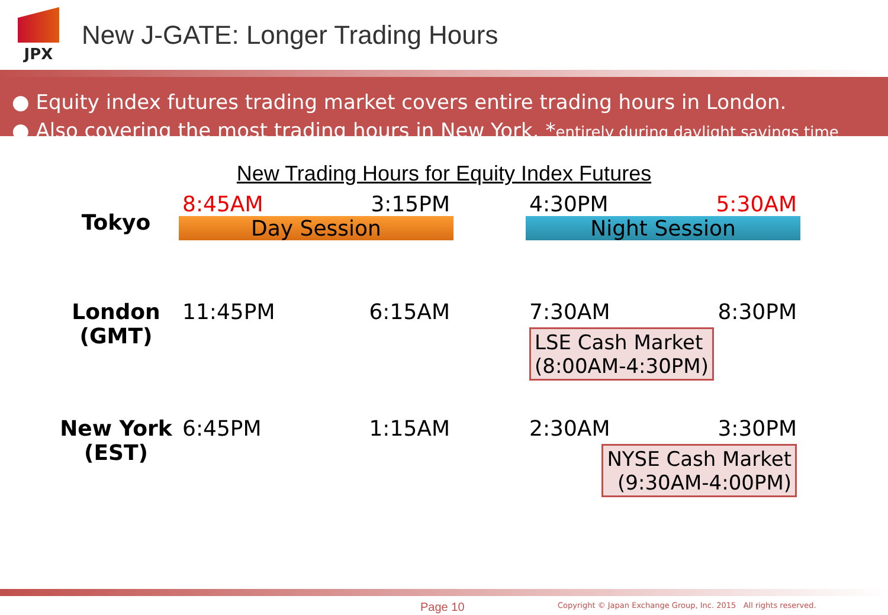JPX
New J-GATE: Longer Trading Hours
● Equity index futures trading market covers entire trading hours in London.
● Also covering the most trading hours in New York. *entirely during daylight savings time
New Trading Hours for Equity Index Futures
| Tokyo | 8:45AM | 3:15PM | | 4:30PM | 5:30AM |
| | Day Session | | | Night Session | |
| London (GMT) | 11:45PM | 6:15AM | | 7:30AM | 8:30PM |
| | | | | LSE Cash Market (8:00AM-4:30PM) | |
| New York (EST) | 6:45PM | 1:15AM | | 2:30AM | 3:30PM |
| | | | | NYSE Cash Market (9:30AM-4:00PM) | |
Page 10
Copyright © Japan Exchange Group, Inc. 2015 All rights reserved.